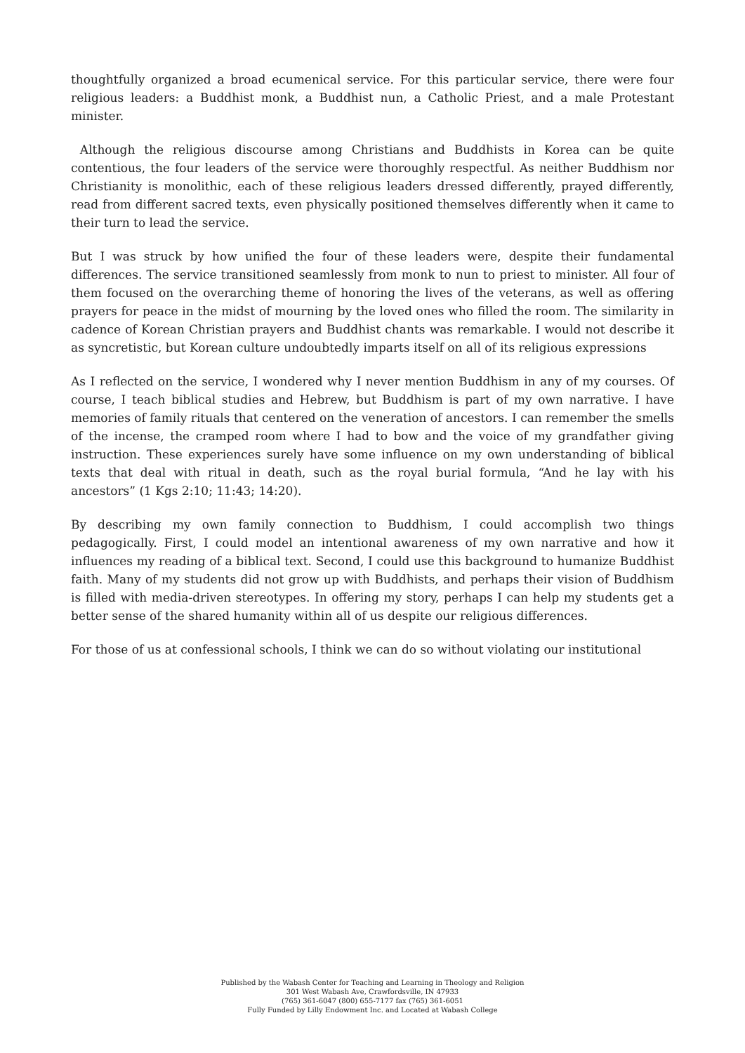thoughtfully organized a broad ecumenical service. For this particular service, there were four religious leaders: a Buddhist monk, a Buddhist nun, a Catholic Priest, and a male Protestant minister.
Although the religious discourse among Christians and Buddhists in Korea can be quite contentious, the four leaders of the service were thoroughly respectful. As neither Buddhism nor Christianity is monolithic, each of these religious leaders dressed differently, prayed differently, read from different sacred texts, even physically positioned themselves differently when it came to their turn to lead the service.
But I was struck by how unified the four of these leaders were, despite their fundamental differences. The service transitioned seamlessly from monk to nun to priest to minister. All four of them focused on the overarching theme of honoring the lives of the veterans, as well as offering prayers for peace in the midst of mourning by the loved ones who filled the room. The similarity in cadence of Korean Christian prayers and Buddhist chants was remarkable. I would not describe it as syncretistic, but Korean culture undoubtedly imparts itself on all of its religious expressions
As I reflected on the service, I wondered why I never mention Buddhism in any of my courses. Of course, I teach biblical studies and Hebrew, but Buddhism is part of my own narrative. I have memories of family rituals that centered on the veneration of ancestors. I can remember the smells of the incense, the cramped room where I had to bow and the voice of my grandfather giving instruction. These experiences surely have some influence on my own understanding of biblical texts that deal with ritual in death, such as the royal burial formula, “And he lay with his ancestors” (1 Kgs 2:10; 11:43; 14:20).
By describing my own family connection to Buddhism, I could accomplish two things pedagogically. First, I could model an intentional awareness of my own narrative and how it influences my reading of a biblical text. Second, I could use this background to humanize Buddhist faith. Many of my students did not grow up with Buddhists, and perhaps their vision of Buddhism is filled with media-driven stereotypes. In offering my story, perhaps I can help my students get a better sense of the shared humanity within all of us despite our religious differences.
For those of us at confessional schools, I think we can do so without violating our institutional
Published by the Wabash Center for Teaching and Learning in Theology and Religion
301 West Wabash Ave, Crawfordsville, IN 47933
(765) 361-6047 (800) 655-7177 fax (765) 361-6051
Fully Funded by Lilly Endowment Inc. and Located at Wabash College